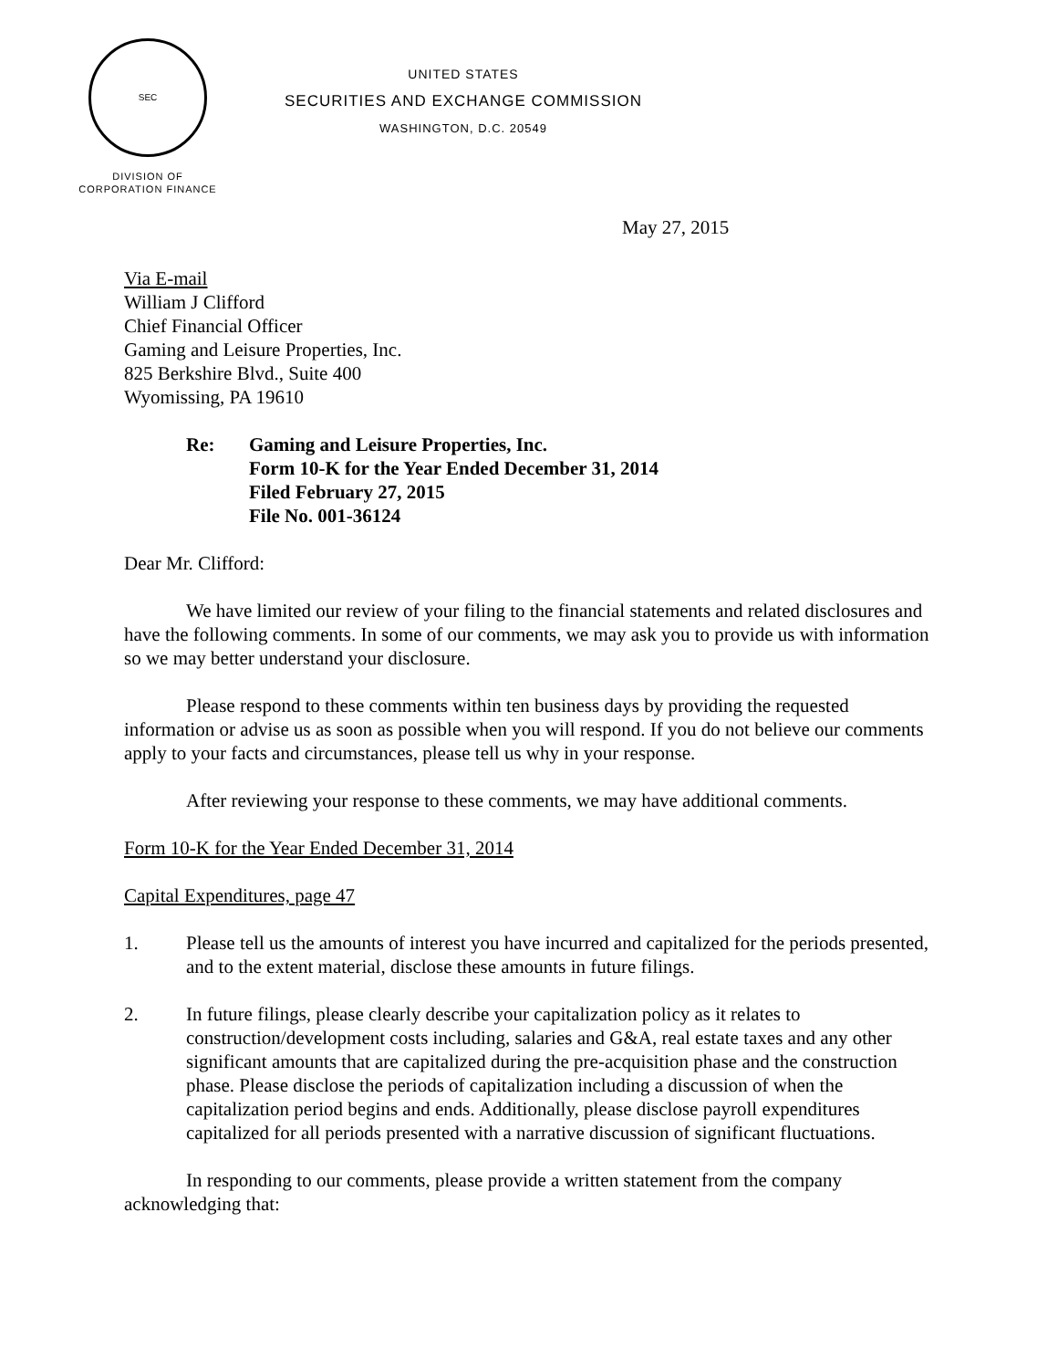SEC
UNITED STATES
SECURITIES AND EXCHANGE COMMISSION
WASHINGTON, D.C. 20549
DIVISION OF
CORPORATION FINANCE
May 27, 2015
Via E-mail
William J Clifford
Chief Financial Officer
Gaming and Leisure Properties, Inc.
825 Berkshire Blvd., Suite 400
Wyomissing, PA 19610
Re: Gaming and Leisure Properties, Inc.
Form 10-K for the Year Ended December 31, 2014
Filed February 27, 2015
File No. 001-36124
Dear Mr. Clifford:
We have limited our review of your filing to the financial statements and related disclosures and have the following comments. In some of our comments, we may ask you to provide us with information so we may better understand your disclosure.
Please respond to these comments within ten business days by providing the requested information or advise us as soon as possible when you will respond. If you do not believe our comments apply to your facts and circumstances, please tell us why in your response.
After reviewing your response to these comments, we may have additional comments.
Form 10-K for the Year Ended December 31, 2014
Capital Expenditures, page 47
1. Please tell us the amounts of interest you have incurred and capitalized for the periods presented, and to the extent material, disclose these amounts in future filings.
2. In future filings, please clearly describe your capitalization policy as it relates to construction/development costs including, salaries and G&A, real estate taxes and any other significant amounts that are capitalized during the pre-acquisition phase and the construction phase. Please disclose the periods of capitalization including a discussion of when the capitalization period begins and ends. Additionally, please disclose payroll expenditures capitalized for all periods presented with a narrative discussion of significant fluctuations.
In responding to our comments, please provide a written statement from the company acknowledging that: